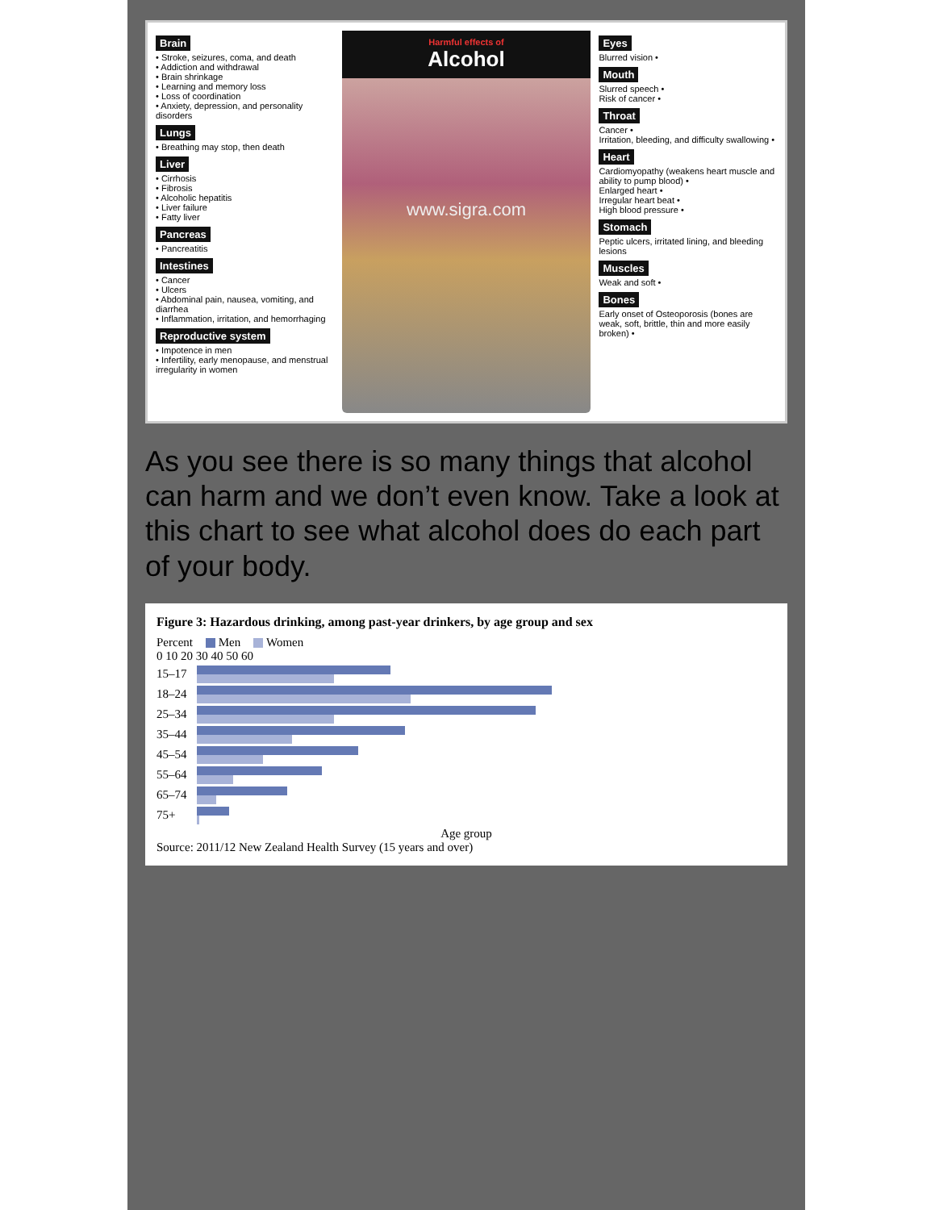Brain
• Stroke, seizures, coma, and death
• Addiction and withdrawal
• Brain shrinkage
• Learning and memory loss
• Loss of coordination
• Anxiety, depression, and personality disorders
Lungs
• Breathing may stop, then death
Liver
• Cirrhosis
• Fibrosis
• Alcoholic hepatitis
• Liver failure
• Fatty liver
Pancreas
• Pancreatitis
Intestines
• Cancer
• Ulcers
• Abdominal pain, nausea, vomiting, and diarrhea
• Inflammation, irritation, and hemorrhaging
Reproductive system
• Impotence in men
• Infertility, early menopause, and menstrual irregularity in women
Harmful effects of
Alcohol
www.sigra.com
Eyes
Blurred vision •
Mouth
Slurred speech •
Risk of cancer •
Throat
Cancer •
Irritation, bleeding, and difficulty swallowing •
Heart
Cardiomyopathy (weakens heart muscle and ability to pump blood) •
Enlarged heart •
Irregular heart beat •
High blood pressure •
Stomach
Peptic ulcers, irritated lining, and bleeding lesions
Muscles
Weak and soft •
Bones
Early onset of Osteoporosis (bones are weak, soft, brittle, thin and more easily broken) •
As you see there is so many things that alcohol can harm and we don’t even know. Take a look at this chart to see what alcohol does do each part of your body.
Figure 3: Hazardous drinking, among past-year drinkers, by age group and sex
Percent Men Women
0 10 20 30 40 50 60
15–17
18–24
25–34
35–44
45–54
55–64
65–74
75+
Age group
Source: 2011/12 New Zealand Health Survey (15 years and over)